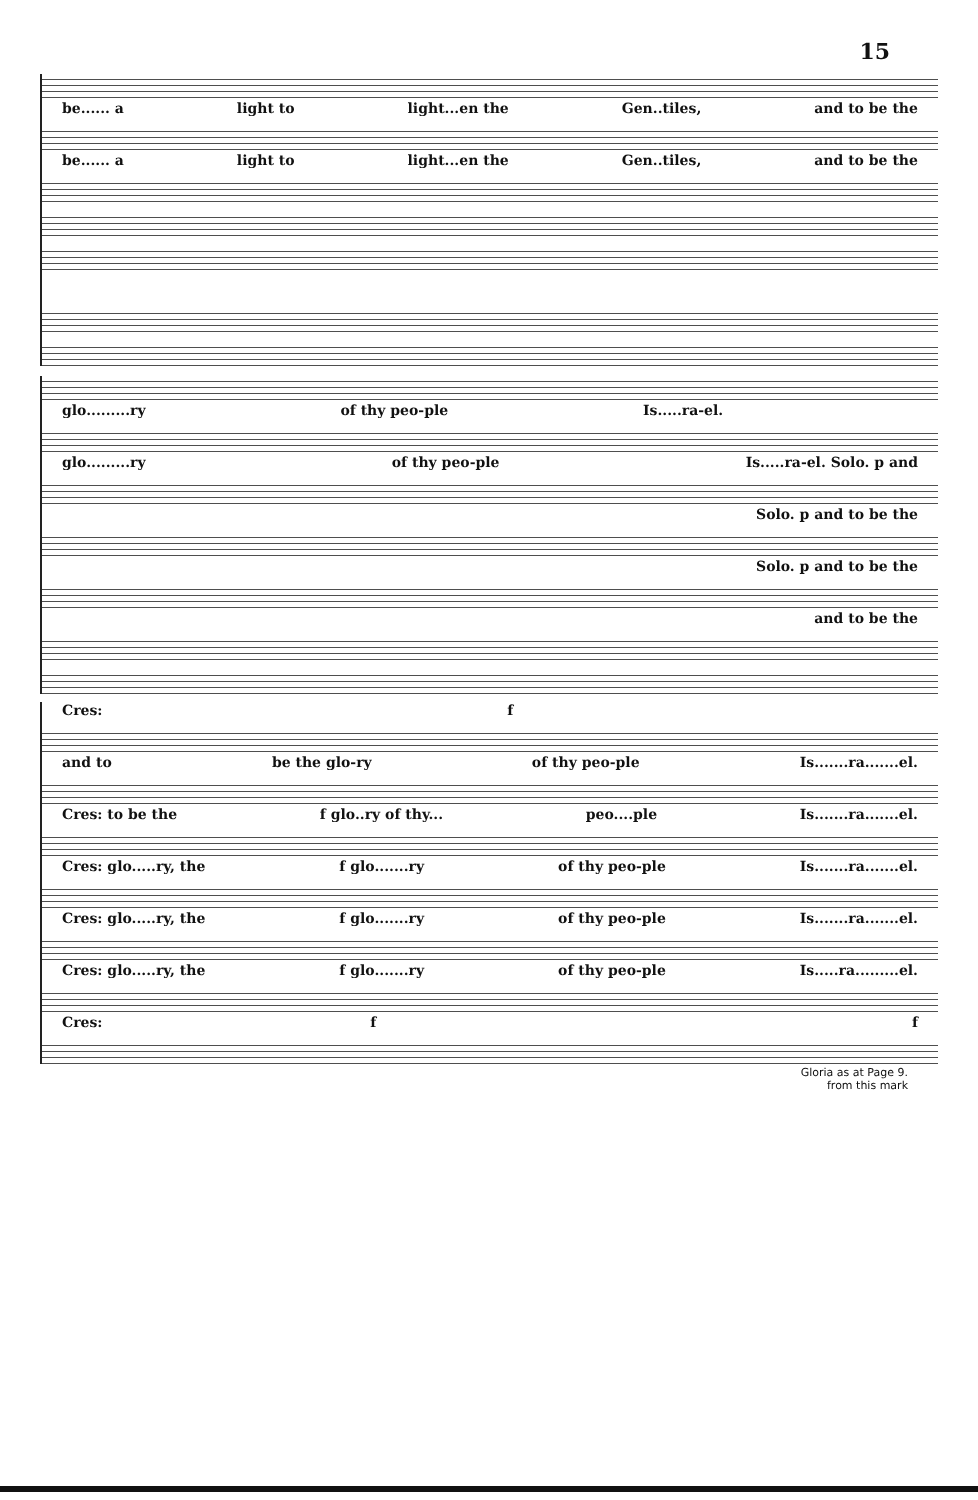15
be...... a light to light...en the Gen..tiles, and to be the
be...... a light to light...en the Gen..tiles, and to be the
glo.........ry of thy peo-ple Is.....ra-el.
glo.........ry of thy peo-ple Is.....ra-el. Solo. p and
Solo. p and to be the
Solo. p and to be the
and to be the
Cres: f
and to be the glo-ry of thy peo-ple Is.......ra.......el.
Cres: to be the f glo..ry of thy... peo....ple Is.......ra.......el.
Cres: glo.....ry, the f glo.......ry of thy peo-ple Is.......ra.......el.
Cres: glo.....ry, the f glo.......ry of thy peo-ple Is.......ra.......el.
Cres: glo.....ry, the f glo.......ry of thy peo-ple Is.....ra.........el.
Cres: f f
Gloria as at Page 9.
from this mark